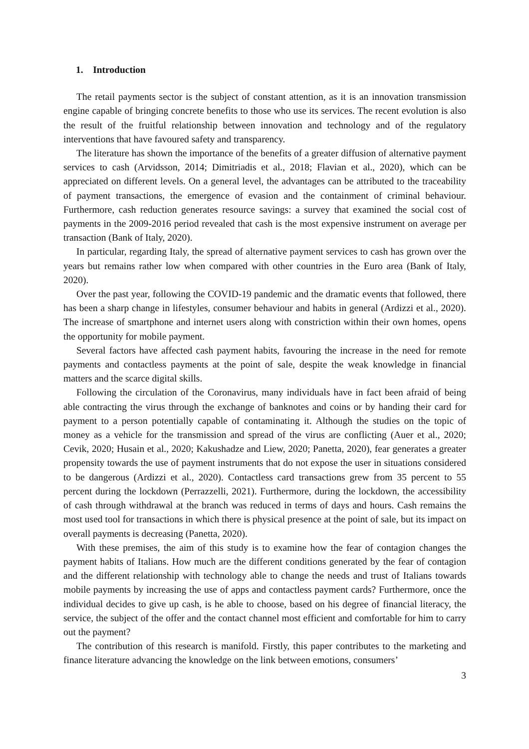1. Introduction
The retail payments sector is the subject of constant attention, as it is an innovation transmission engine capable of bringing concrete benefits to those who use its services. The recent evolution is also the result of the fruitful relationship between innovation and technology and of the regulatory interventions that have favoured safety and transparency.
The literature has shown the importance of the benefits of a greater diffusion of alternative payment services to cash (Arvidsson, 2014; Dimitriadis et al., 2018; Flavian et al., 2020), which can be appreciated on different levels. On a general level, the advantages can be attributed to the traceability of payment transactions, the emergence of evasion and the containment of criminal behaviour. Furthermore, cash reduction generates resource savings: a survey that examined the social cost of payments in the 2009-2016 period revealed that cash is the most expensive instrument on average per transaction (Bank of Italy, 2020).
In particular, regarding Italy, the spread of alternative payment services to cash has grown over the years but remains rather low when compared with other countries in the Euro area (Bank of Italy, 2020).
Over the past year, following the COVID-19 pandemic and the dramatic events that followed, there has been a sharp change in lifestyles, consumer behaviour and habits in general (Ardizzi et al., 2020). The increase of smartphone and internet users along with constriction within their own homes, opens the opportunity for mobile payment.
Several factors have affected cash payment habits, favouring the increase in the need for remote payments and contactless payments at the point of sale, despite the weak knowledge in financial matters and the scarce digital skills.
Following the circulation of the Coronavirus, many individuals have in fact been afraid of being able contracting the virus through the exchange of banknotes and coins or by handing their card for payment to a person potentially capable of contaminating it. Although the studies on the topic of money as a vehicle for the transmission and spread of the virus are conflicting (Auer et al., 2020; Cevik, 2020; Husain et al., 2020; Kakushadze and Liew, 2020; Panetta, 2020), fear generates a greater propensity towards the use of payment instruments that do not expose the user in situations considered to be dangerous (Ardizzi et al., 2020). Contactless card transactions grew from 35 percent to 55 percent during the lockdown (Perrazzelli, 2021). Furthermore, during the lockdown, the accessibility of cash through withdrawal at the branch was reduced in terms of days and hours. Cash remains the most used tool for transactions in which there is physical presence at the point of sale, but its impact on overall payments is decreasing (Panetta, 2020).
With these premises, the aim of this study is to examine how the fear of contagion changes the payment habits of Italians. How much are the different conditions generated by the fear of contagion and the different relationship with technology able to change the needs and trust of Italians towards mobile payments by increasing the use of apps and contactless payment cards? Furthermore, once the individual decides to give up cash, is he able to choose, based on his degree of financial literacy, the service, the subject of the offer and the contact channel most efficient and comfortable for him to carry out the payment?
The contribution of this research is manifold. Firstly, this paper contributes to the marketing and finance literature advancing the knowledge on the link between emotions, consumers’
3